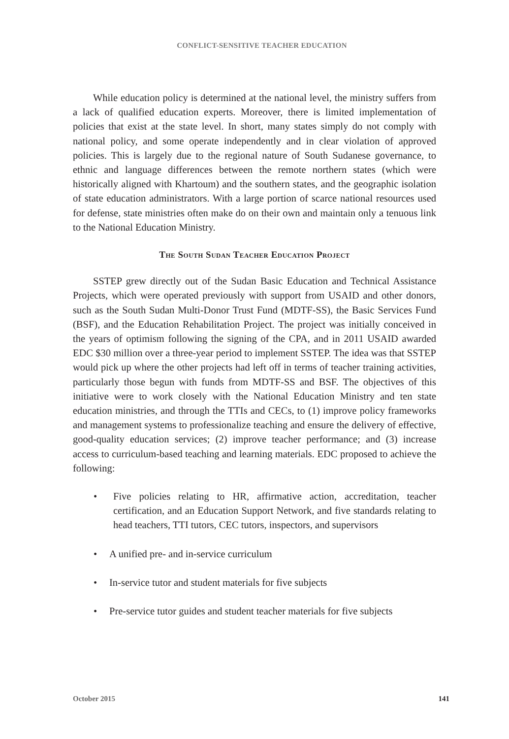CONFLICT-SENSITIVE TEACHER EDUCATION
While education policy is determined at the national level, the ministry suffers from a lack of qualified education experts. Moreover, there is limited implementation of policies that exist at the state level. In short, many states simply do not comply with national policy, and some operate independently and in clear violation of approved policies. This is largely due to the regional nature of South Sudanese governance, to ethnic and language differences between the remote northern states (which were historically aligned with Khartoum) and the southern states, and the geographic isolation of state education administrators. With a large portion of scarce national resources used for defense, state ministries often make do on their own and maintain only a tenuous link to the National Education Ministry.
The South Sudan Teacher Education Project
SSTEP grew directly out of the Sudan Basic Education and Technical Assistance Projects, which were operated previously with support from USAID and other donors, such as the South Sudan Multi-Donor Trust Fund (MDTF-SS), the Basic Services Fund (BSF), and the Education Rehabilitation Project. The project was initially conceived in the years of optimism following the signing of the CPA, and in 2011 USAID awarded EDC $30 million over a three-year period to implement SSTEP. The idea was that SSTEP would pick up where the other projects had left off in terms of teacher training activities, particularly those begun with funds from MDTF-SS and BSF. The objectives of this initiative were to work closely with the National Education Ministry and ten state education ministries, and through the TTIs and CECs, to (1) improve policy frameworks and management systems to professionalize teaching and ensure the delivery of effective, good-quality education services; (2) improve teacher performance; and (3) increase access to curriculum-based teaching and learning materials. EDC proposed to achieve the following:
• Five policies relating to HR, affirmative action, accreditation, teacher certification, and an Education Support Network, and five standards relating to head teachers, TTI tutors, CEC tutors, inspectors, and supervisors
• A unified pre- and in-service curriculum
• In-service tutor and student materials for five subjects
• Pre-service tutor guides and student teacher materials for five subjects
October 2015 141